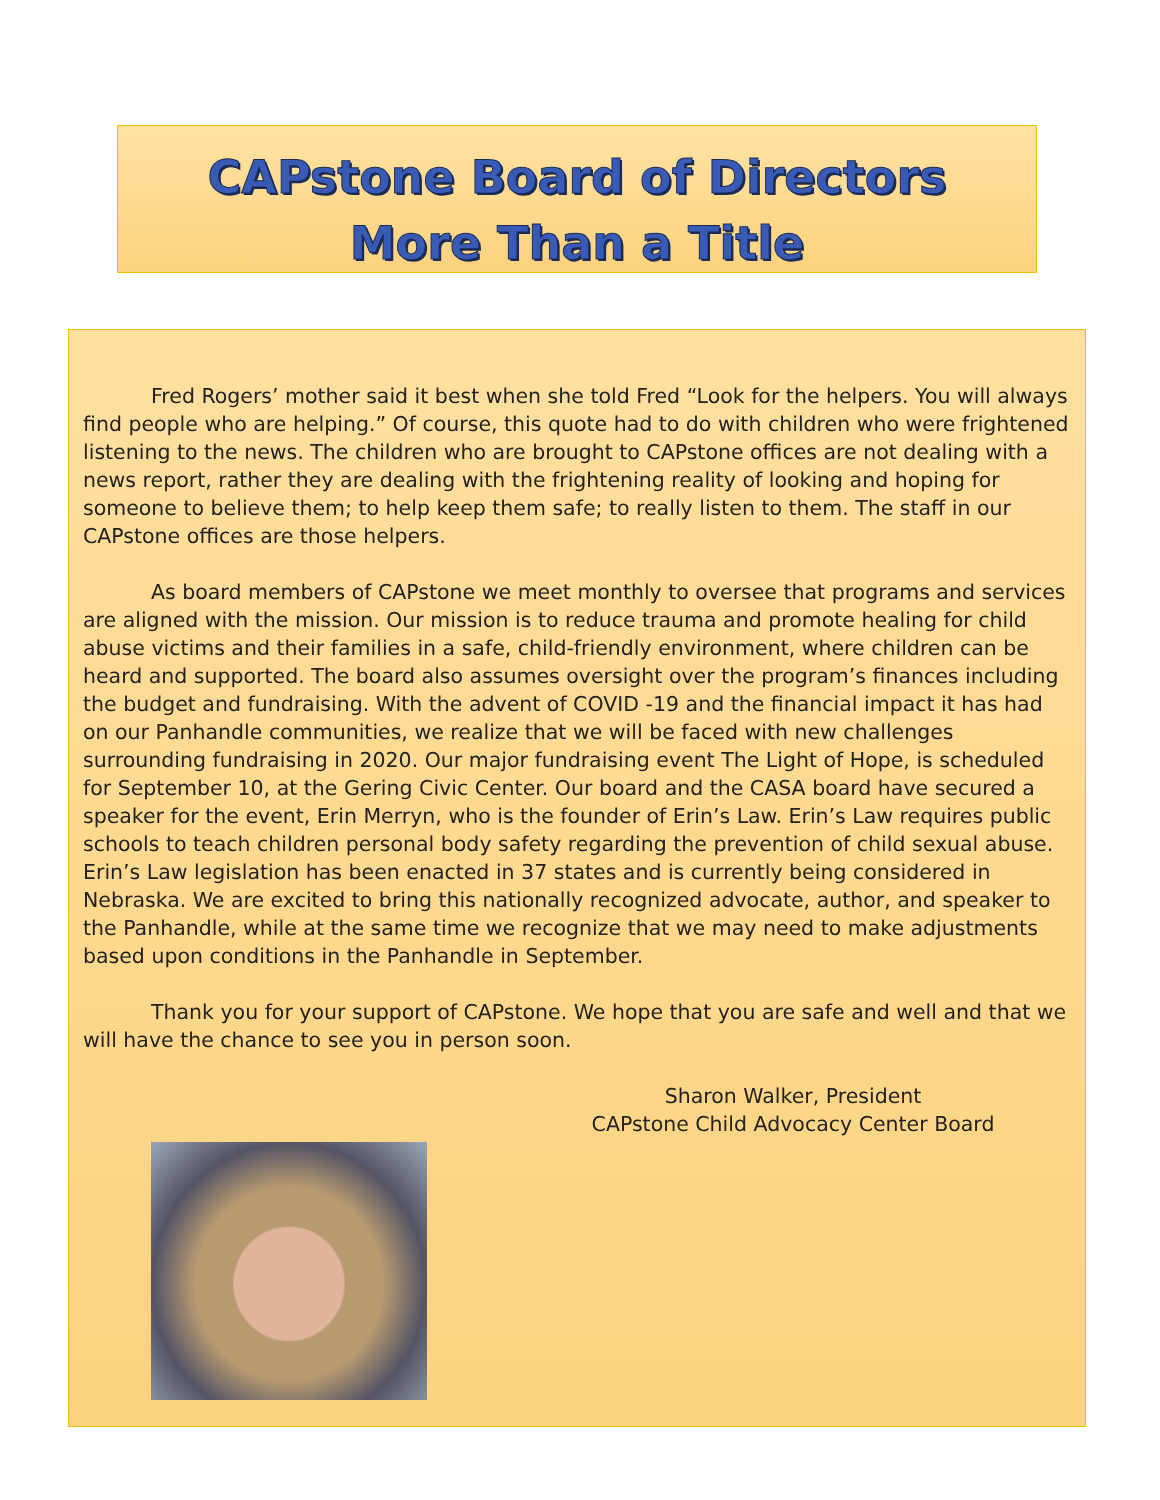CAPstone Board of Directors
More Than a Title
Fred Rogers’ mother said it best when she told Fred “Look for the helpers. You will always find people who are helping.” Of course, this quote had to do with children who were frightened listening to the news. The children who are brought to CAPstone offices are not dealing with a news report, rather they are dealing with the frightening reality of looking and hoping for someone to believe them; to help keep them safe; to really listen to them. The staff in our CAPstone offices are those helpers.
As board members of CAPstone we meet monthly to oversee that programs and services are aligned with the mission. Our mission is to reduce trauma and promote healing for child abuse victims and their families in a safe, child-friendly environment, where children can be heard and supported. The board also assumes oversight over the program’s finances including the budget and fundraising. With the advent of COVID -19 and the financial impact it has had on our Panhandle communities, we realize that we will be faced with new challenges surrounding fundraising in 2020. Our major fundraising event The Light of Hope, is scheduled for September 10, at the Gering Civic Center. Our board and the CASA board have secured a speaker for the event, Erin Merryn, who is the founder of Erin’s Law. Erin’s Law requires public schools to teach children personal body safety regarding the prevention of child sexual abuse. Erin’s Law legislation has been enacted in 37 states and is currently being considered in Nebraska. We are excited to bring this nationally recognized advocate, author, and speaker to the Panhandle, while at the same time we recognize that we may need to make adjustments based upon conditions in the Panhandle in September.
Thank you for your support of CAPstone. We hope that you are safe and well and that we will have the chance to see you in person soon.
Sharon Walker, President
CAPstone Child Advocacy Center Board